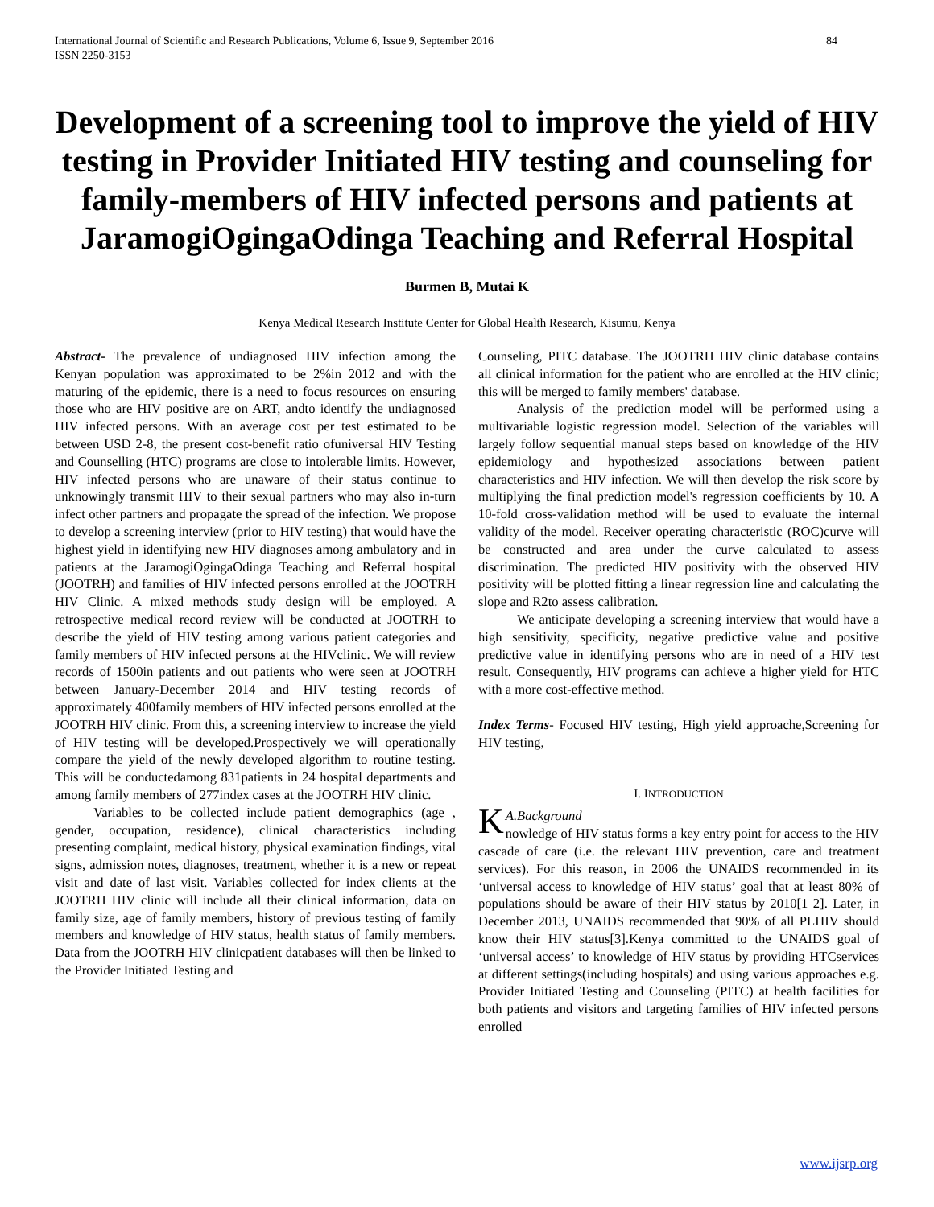International Journal of Scientific and Research Publications, Volume 6, Issue 9, September 2016
ISSN 2250-3153 84
Development of a screening tool to improve the yield of HIV testing in Provider Initiated HIV testing and counseling for family-members of HIV infected persons and patients at JaramogiOgingaOdinga Teaching and Referral Hospital
Burmen B, Mutai K
Kenya Medical Research Institute Center for Global Health Research, Kisumu, Kenya
Abstract- The prevalence of undiagnosed HIV infection among the Kenyan population was approximated to be 2%in 2012 and with the maturing of the epidemic, there is a need to focus resources on ensuring those who are HIV positive are on ART, andto identify the undiagnosed HIV infected persons. With an average cost per test estimated to be between USD 2-8, the present cost-benefit ratio ofuniversal HIV Testing and Counselling (HTC) programs are close to intolerable limits. However, HIV infected persons who are unaware of their status continue to unknowingly transmit HIV to their sexual partners who may also in-turn infect other partners and propagate the spread of the infection. We propose to develop a screening interview (prior to HIV testing) that would have the highest yield in identifying new HIV diagnoses among ambulatory and in patients at the JaramogiOgingaOdinga Teaching and Referral hospital (JOOTRH) and families of HIV infected persons enrolled at the JOOTRH HIV Clinic. A mixed methods study design will be employed. A retrospective medical record review will be conducted at JOOTRH to describe the yield of HIV testing among various patient categories and family members of HIV infected persons at the HIVclinic. We will review records of 1500in patients and out patients who were seen at JOOTRH between January-December 2014 and HIV testing records of approximately 400family members of HIV infected persons enrolled at the JOOTRH HIV clinic. From this, a screening interview to increase the yield of HIV testing will be developed.Prospectively we will operationally compare the yield of the newly developed algorithm to routine testing. This will be conductedamong 831patients in 24 hospital departments and among family members of 277index cases at the JOOTRH HIV clinic.
Variables to be collected include patient demographics (age , gender, occupation, residence), clinical characteristics including presenting complaint, medical history, physical examination findings, vital signs, admission notes, diagnoses, treatment, whether it is a new or repeat visit and date of last visit. Variables collected for index clients at the JOOTRH HIV clinic will include all their clinical information, data on family size, age of family members, history of previous testing of family members and knowledge of HIV status, health status of family members. Data from the JOOTRH HIV clinicpatient databases will then be linked to the Provider Initiated Testing and
Counseling, PITC database. The JOOTRH HIV clinic database contains all clinical information for the patient who are enrolled at the HIV clinic; this will be merged to family members' database.
Analysis of the prediction model will be performed using a multivariable logistic regression model. Selection of the variables will largely follow sequential manual steps based on knowledge of the HIV epidemiology and hypothesized associations between patient characteristics and HIV infection. We will then develop the risk score by multiplying the final prediction model's regression coefficients by 10. A 10-fold cross-validation method will be used to evaluate the internal validity of the model. Receiver operating characteristic (ROC)curve will be constructed and area under the curve calculated to assess discrimination. The predicted HIV positivity with the observed HIV positivity will be plotted fitting a linear regression line and calculating the slope and R2to assess calibration.
We anticipate developing a screening interview that would have a high sensitivity, specificity, negative predictive value and positive predictive value in identifying persons who are in need of a HIV test result. Consequently, HIV programs can achieve a higher yield for HTC with a more cost-effective method.
Index Terms- Focused HIV testing, High yield approache,Screening for HIV testing,
I. INTRODUCTION
KA.Background
nowledge of HIV status forms a key entry point for access to the HIV cascade of care (i.e. the relevant HIV prevention, care and treatment services). For this reason, in 2006 the UNAIDS recommended in its ‘universal access to knowledge of HIV status’ goal that at least 80% of populations should be aware of their HIV status by 2010[1 2]. Later, in December 2013, UNAIDS recommended that 90% of all PLHIV should know their HIV status[3].Kenya committed to the UNAIDS goal of ‘universal access’ to knowledge of HIV status by providing HTCservices at different settings(including hospitals) and using various approaches e.g. Provider Initiated Testing and Counseling (PITC) at health facilities for both patients and visitors and targeting families of HIV infected persons enrolled
www.ijsrp.org